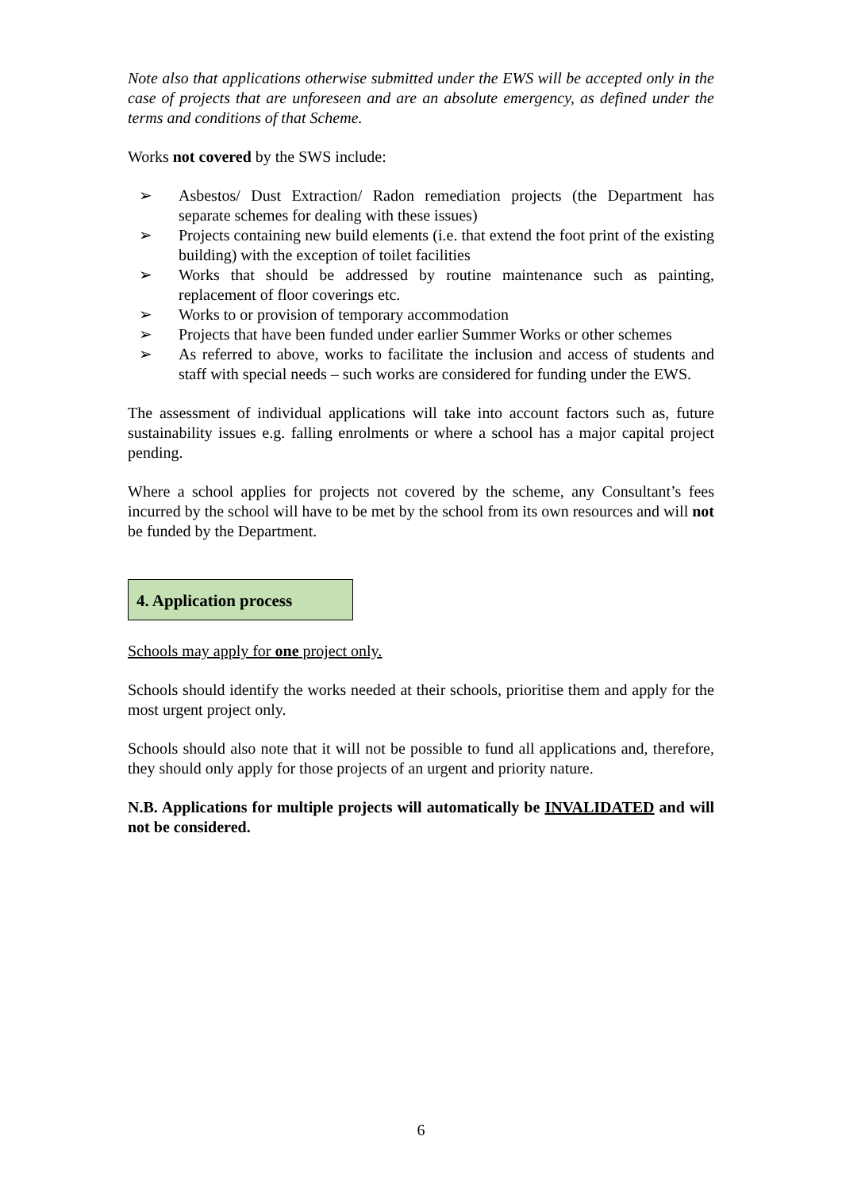Note also that applications otherwise submitted under the EWS will be accepted only in the case of projects that are unforeseen and are an absolute emergency, as defined under the terms and conditions of that Scheme.
Works not covered by the SWS include:
➢ Asbestos/ Dust Extraction/ Radon remediation projects (the Department has separate schemes for dealing with these issues)
➢ Projects containing new build elements (i.e. that extend the foot print of the existing building) with the exception of toilet facilities
➢ Works that should be addressed by routine maintenance such as painting, replacement of floor coverings etc.
➢ Works to or provision of temporary accommodation
➢ Projects that have been funded under earlier Summer Works or other schemes
➢ As referred to above, works to facilitate the inclusion and access of students and staff with special needs – such works are considered for funding under the EWS.
The assessment of individual applications will take into account factors such as, future sustainability issues e.g. falling enrolments or where a school has a major capital project pending.
Where a school applies for projects not covered by the scheme, any Consultant’s fees incurred by the school will have to be met by the school from its own resources and will not be funded by the Department.
4. Application process
Schools may apply for one project only.
Schools should identify the works needed at their schools, prioritise them and apply for the most urgent project only.
Schools should also note that it will not be possible to fund all applications and, therefore, they should only apply for those projects of an urgent and priority nature.
N.B. Applications for multiple projects will automatically be INVALIDATED and will not be considered.
6